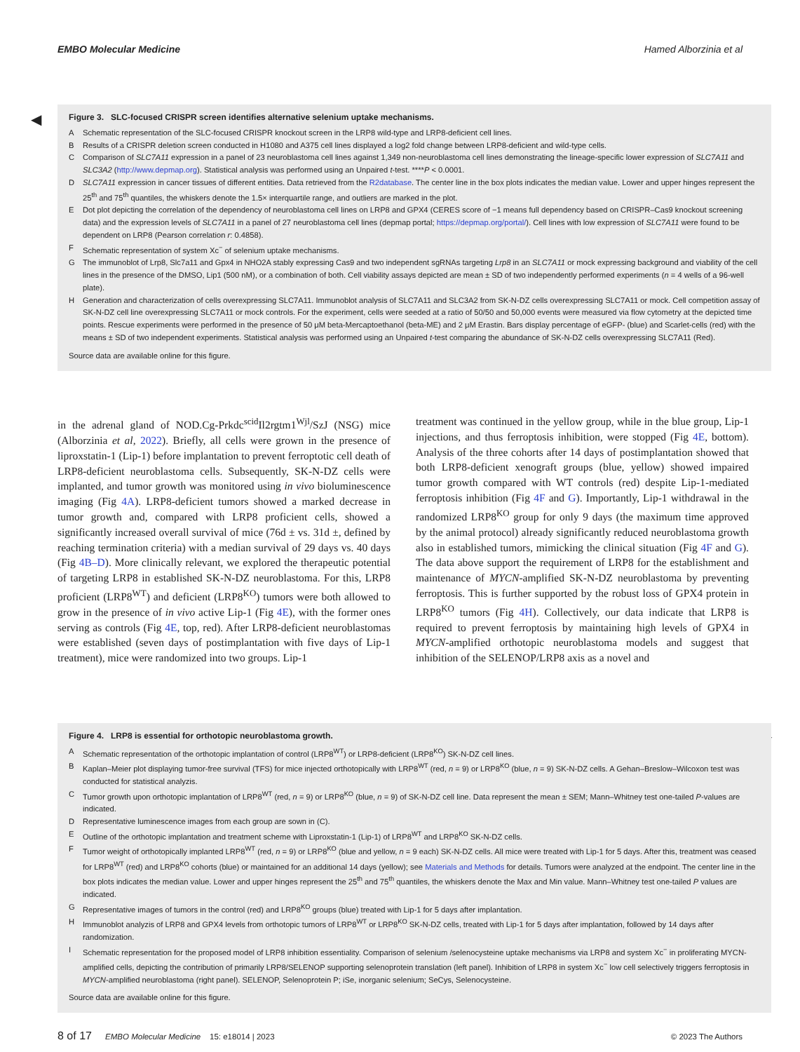EMBO Molecular Medicine Hamed Alborzinia et al
◀
Figure 3. SLC-focused CRISPR screen identifies alternative selenium uptake mechanisms.
A Schematic representation of the SLC-focused CRISPR knockout screen in the LRP8 wild-type and LRP8-deficient cell lines.
B Results of a CRISPR deletion screen conducted in H1080 and A375 cell lines displayed a log2 fold change between LRP8-deficient and wild-type cells.
C Comparison of SLC7A11 expression in a panel of 23 neuroblastoma cell lines against 1,349 non-neuroblastoma cell lines demonstrating the lineage-specific lower expression of SLC7A11 and SLC3A2 (http://www.depmap.org). Statistical analysis was performed using an Unpaired t-test. ****P < 0.0001.
D SLC7A11 expression in cancer tissues of different entities. Data retrieved from the R2database. The center line in the box plots indicates the median value. Lower and upper hinges represent the 25<sup>th</sup> and 75<sup>th</sup> quantiles, the whiskers denote the 1.5× interquartile range, and outliers are marked in the plot.
E Dot plot depicting the correlation of the dependency of neuroblastoma cell lines on LRP8 and GPX4 (CERES score of −1 means full dependency based on CRISPR–Cas9 knockout screening data) and the expression levels of SLC7A11 in a panel of 27 neuroblastoma cell lines (depmap portal; https://depmap.org/portal/). Cell lines with low expression of SLC7A11 were found to be dependent on LRP8 (Pearson correlation r: 0.4858).
F Schematic representation of system Xc<sup>−</sup> of selenium uptake mechanisms.
G The immunoblot of Lrp8, Slc7a11 and Gpx4 in NHO2A stably expressing Cas9 and two independent sgRNAs targeting Lrp8 in an SLC7A11 or mock expressing background and viability of the cell lines in the presence of the DMSO, Lip1 (500 nM), or a combination of both. Cell viability assays depicted are mean ± SD of two independently performed experiments (n = 4 wells of a 96-well plate).
H Generation and characterization of cells overexpressing SLC7A11. Immunoblot analysis of SLC7A11 and SLC3A2 from SK-N-DZ cells overexpressing SLC7A11 or mock. Cell competition assay of SK-N-DZ cell line overexpressing SLC7A11 or mock controls. For the experiment, cells were seeded at a ratio of 50/50 and 50,000 events were measured via flow cytometry at the depicted time points. Rescue experiments were performed in the presence of 50 μM beta-Mercaptoethanol (beta-ME) and 2 μM Erastin. Bars display percentage of eGFP- (blue) and Scarlet-cells (red) with the means ± SD of two independent experiments. Statistical analysis was performed using an Unpaired t-test comparing the abundance of SK-N-DZ cells overexpressing SLC7A11 (Red).
Source data are available online for this figure.
in the adrenal gland of NOD.Cg-Prkdc<sup>scid</sup>Il2rgtm1<sup>Wjl</sup>/SzJ (NSG) mice (Alborzinia et al, 2022). Briefly, all cells were grown in the presence of liproxstatin-1 (Lip-1) before implantation to prevent ferroptotic cell death of LRP8-deficient neuroblastoma cells. Subsequently, SK-N-DZ cells were implanted, and tumor growth was monitored using in vivo bioluminescence imaging (Fig 4A). LRP8-deficient tumors showed a marked decrease in tumor growth and, compared with LRP8 proficient cells, showed a significantly increased overall survival of mice (76d ± vs. 31d ±, defined by reaching termination criteria) with a median survival of 29 days vs. 40 days (Fig 4B–D). More clinically relevant, we explored the therapeutic potential of targeting LRP8 in established SK-N-DZ neuroblastoma. For this, LRP8 proficient (LRP8<sup>WT</sup>) and deficient (LRP8<sup>KO</sup>) tumors were both allowed to grow in the presence of in vivo active Lip-1 (Fig 4E), with the former ones serving as controls (Fig 4E, top, red). After LRP8-deficient neuroblastomas were established (seven days of postimplantation with five days of Lip-1 treatment), mice were randomized into two groups. Lip-1
treatment was continued in the yellow group, while in the blue group, Lip-1 injections, and thus ferroptosis inhibition, were stopped (Fig 4E, bottom). Analysis of the three cohorts after 14 days of postimplantation showed that both LRP8-deficient xenograft groups (blue, yellow) showed impaired tumor growth compared with WT controls (red) despite Lip-1-mediated ferroptosis inhibition (Fig 4F and G). Importantly, Lip-1 withdrawal in the randomized LRP8<sup>KO</sup> group for only 9 days (the maximum time approved by the animal protocol) already significantly reduced neuroblastoma growth also in established tumors, mimicking the clinical situation (Fig 4F and G). The data above support the requirement of LRP8 for the establishment and maintenance of MYCN-amplified SK-N-DZ neuroblastoma by preventing ferroptosis. This is further supported by the robust loss of GPX4 protein in LRP8<sup>KO</sup> tumors (Fig 4H). Collectively, our data indicate that LRP8 is required to prevent ferroptosis by maintaining high levels of GPX4 in MYCN-amplified orthotopic neuroblastoma models and suggest that inhibition of the SELENOP/LRP8 axis as a novel and
▶
Figure 4. LRP8 is essential for orthotopic neuroblastoma growth.
A Schematic representation of the orthotopic implantation of control (LRP8<sup>WT</sup>) or LRP8-deficient (LRP8<sup>KO</sup>) SK-N-DZ cell lines.
B Kaplan–Meier plot displaying tumor-free survival (TFS) for mice injected orthotopically with LRP8<sup>WT</sup> (red, n = 9) or LRP8<sup>KO</sup> (blue, n = 9) SK-N-DZ cells. A Gehan–Breslow–Wilcoxon test was conducted for statistical analyzis.
C Tumor growth upon orthotopic implantation of LRP8<sup>WT</sup> (red, n = 9) or LRP8<sup>KO</sup> (blue, n = 9) of SK-N-DZ cell line. Data represent the mean ± SEM; Mann–Whitney test one-tailed P-values are indicated.
D Representative luminescence images from each group are sown in (C).
E Outline of the orthotopic implantation and treatment scheme with Liproxstatin-1 (Lip-1) of LRP8<sup>WT</sup> and LRP8<sup>KO</sup> SK-N-DZ cells.
F Tumor weight of orthotopically implanted LRP8<sup>WT</sup> (red, n = 9) or LRP8<sup>KO</sup> (blue and yellow, n = 9 each) SK-N-DZ cells. All mice were treated with Lip-1 for 5 days. After this, treatment was ceased for LRP8<sup>WT</sup> (red) and LRP8<sup>KO</sup> cohorts (blue) or maintained for an additional 14 days (yellow); see Materials and Methods for details. Tumors were analyzed at the endpoint. The center line in the box plots indicates the median value. Lower and upper hinges represent the 25<sup>th</sup> and 75<sup>th</sup> quantiles, the whiskers denote the Max and Min value. Mann–Whitney test one-tailed P values are indicated.
G Representative images of tumors in the control (red) and LRP8<sup>KO</sup> groups (blue) treated with Lip-1 for 5 days after implantation.
H Immunoblot analyzis of LRP8 and GPX4 levels from orthotopic tumors of LRP8<sup>WT</sup> or LRP8<sup>KO</sup> SK-N-DZ cells, treated with Lip-1 for 5 days after implantation, followed by 14 days after randomization.
I Schematic representation for the proposed model of LRP8 inhibition essentiality. Comparison of selenium /selenocysteine uptake mechanisms via LRP8 and system Xc<sup>−</sup> in proliferating MYCN-amplified cells, depicting the contribution of primarily LRP8/SELENOP supporting selenoprotein translation (left panel). Inhibition of LRP8 in system Xc<sup>−</sup> low cell selectively triggers ferroptosis in MYCN-amplified neuroblastoma (right panel). SELENOP, Selenoprotein P; iSe, inorganic selenium; SeCys, Selenocysteine.
Source data are available online for this figure.
8 of 17 EMBO Molecular Medicine 15: e18014 | 2023 © 2023 The Authors